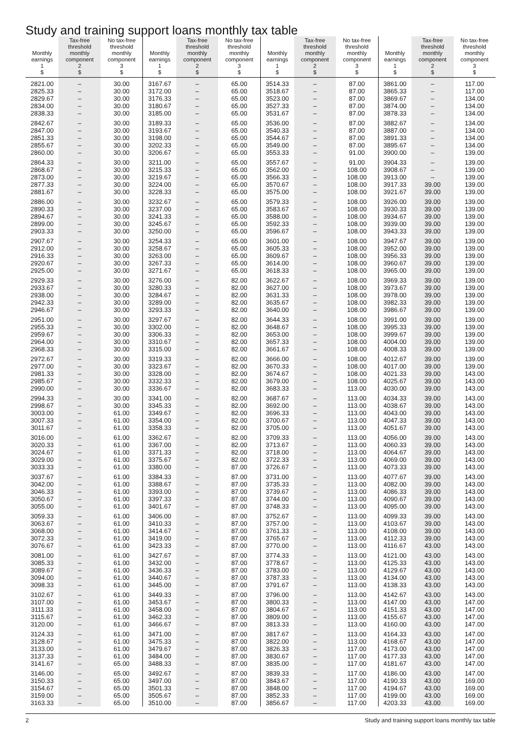Study and training support loans monthly tax table
| Monthly earnings 1 $ | Tax-free threshold monthly component 2 $ | No tax-free threshold monthly component 3 $ | Monthly earnings 1 $ | Tax-free threshold monthly component 2 $ | No tax-free threshold monthly component 3 $ | Monthly earnings 1 $ | Tax-free threshold monthly component 2 $ | No tax-free threshold monthly component 3 $ | Monthly earnings 1 $ | Tax-free threshold monthly component 2 $ | No tax-free threshold monthly component 3 $ |
| --- | --- | --- | --- | --- | --- | --- | --- | --- | --- | --- | --- |
| 2821.00 | – | 30.00 | 3167.67 | – | 65.00 | 3514.33 | – | 87.00 | 3861.00 | – | 117.00 |
| 2825.33 | – | 30.00 | 3172.00 | – | 65.00 | 3518.67 | – | 87.00 | 3865.33 | – | 117.00 |
| 2829.67 | – | 30.00 | 3176.33 | – | 65.00 | 3523.00 | – | 87.00 | 3869.67 | – | 134.00 |
| 2834.00 | – | 30.00 | 3180.67 | – | 65.00 | 3527.33 | – | 87.00 | 3874.00 | – | 134.00 |
| 2838.33 | – | 30.00 | 3185.00 | – | 65.00 | 3531.67 | – | 87.00 | 3878.33 | – | 134.00 |
| 2842.67 | – | 30.00 | 3189.33 | – | 65.00 | 3536.00 | – | 87.00 | 3882.67 | – | 134.00 |
| 2847.00 | – | 30.00 | 3193.67 | – | 65.00 | 3540.33 | – | 87.00 | 3887.00 | – | 134.00 |
| 2851.33 | – | 30.00 | 3198.00 | – | 65.00 | 3544.67 | – | 87.00 | 3891.33 | – | 134.00 |
| 2855.67 | – | 30.00 | 3202.33 | – | 65.00 | 3549.00 | – | 87.00 | 3895.67 | – | 134.00 |
| 2860.00 | – | 30.00 | 3206.67 | – | 65.00 | 3553.33 | – | 91.00 | 3900.00 | – | 139.00 |
| 2864.33 | – | 30.00 | 3211.00 | – | 65.00 | 3557.67 | – | 91.00 | 3904.33 | – | 139.00 |
| 2868.67 | – | 30.00 | 3215.33 | – | 65.00 | 3562.00 | – | 108.00 | 3908.67 | – | 139.00 |
| 2873.00 | – | 30.00 | 3219.67 | – | 65.00 | 3566.33 | – | 108.00 | 3913.00 | – | 139.00 |
| 2877.33 | – | 30.00 | 3224.00 | – | 65.00 | 3570.67 | – | 108.00 | 3917.33 | 39.00 | 139.00 |
| 2881.67 | – | 30.00 | 3228.33 | – | 65.00 | 3575.00 | – | 108.00 | 3921.67 | 39.00 | 139.00 |
| 2886.00 | – | 30.00 | 3232.67 | – | 65.00 | 3579.33 | – | 108.00 | 3926.00 | 39.00 | 139.00 |
| 2890.33 | – | 30.00 | 3237.00 | – | 65.00 | 3583.67 | – | 108.00 | 3930.33 | 39.00 | 139.00 |
| 2894.67 | – | 30.00 | 3241.33 | – | 65.00 | 3588.00 | – | 108.00 | 3934.67 | 39.00 | 139.00 |
| 2899.00 | – | 30.00 | 3245.67 | – | 65.00 | 3592.33 | – | 108.00 | 3939.00 | 39.00 | 139.00 |
| 2903.33 | – | 30.00 | 3250.00 | – | 65.00 | 3596.67 | – | 108.00 | 3943.33 | 39.00 | 139.00 |
| 2907.67 | – | 30.00 | 3254.33 | – | 65.00 | 3601.00 | – | 108.00 | 3947.67 | 39.00 | 139.00 |
| 2912.00 | – | 30.00 | 3258.67 | – | 65.00 | 3605.33 | – | 108.00 | 3952.00 | 39.00 | 139.00 |
| 2916.33 | – | 30.00 | 3263.00 | – | 65.00 | 3609.67 | – | 108.00 | 3956.33 | 39.00 | 139.00 |
| 2920.67 | – | 30.00 | 3267.33 | – | 65.00 | 3614.00 | – | 108.00 | 3960.67 | 39.00 | 139.00 |
| 2925.00 | – | 30.00 | 3271.67 | – | 65.00 | 3618.33 | – | 108.00 | 3965.00 | 39.00 | 139.00 |
| 2929.33 | – | 30.00 | 3276.00 | – | 82.00 | 3622.67 | – | 108.00 | 3969.33 | 39.00 | 139.00 |
| 2933.67 | – | 30.00 | 3280.33 | – | 82.00 | 3627.00 | – | 108.00 | 3973.67 | 39.00 | 139.00 |
| 2938.00 | – | 30.00 | 3284.67 | – | 82.00 | 3631.33 | – | 108.00 | 3978.00 | 39.00 | 139.00 |
| 2942.33 | – | 30.00 | 3289.00 | – | 82.00 | 3635.67 | – | 108.00 | 3982.33 | 39.00 | 139.00 |
| 2946.67 | – | 30.00 | 3293.33 | – | 82.00 | 3640.00 | – | 108.00 | 3986.67 | 39.00 | 139.00 |
| 2951.00 | – | 30.00 | 3297.67 | – | 82.00 | 3644.33 | – | 108.00 | 3991.00 | 39.00 | 139.00 |
| 2955.33 | – | 30.00 | 3302.00 | – | 82.00 | 3648.67 | – | 108.00 | 3995.33 | 39.00 | 139.00 |
| 2959.67 | – | 30.00 | 3306.33 | – | 82.00 | 3653.00 | – | 108.00 | 3999.67 | 39.00 | 139.00 |
| 2964.00 | – | 30.00 | 3310.67 | – | 82.00 | 3657.33 | – | 108.00 | 4004.00 | 39.00 | 139.00 |
| 2968.33 | – | 30.00 | 3315.00 | – | 82.00 | 3661.67 | – | 108.00 | 4008.33 | 39.00 | 139.00 |
| 2972.67 | – | 30.00 | 3319.33 | – | 82.00 | 3666.00 | – | 108.00 | 4012.67 | 39.00 | 139.00 |
| 2977.00 | – | 30.00 | 3323.67 | – | 82.00 | 3670.33 | – | 108.00 | 4017.00 | 39.00 | 139.00 |
| 2981.33 | – | 30.00 | 3328.00 | – | 82.00 | 3674.67 | – | 108.00 | 4021.33 | 39.00 | 143.00 |
| 2985.67 | – | 30.00 | 3332.33 | – | 82.00 | 3679.00 | – | 108.00 | 4025.67 | 39.00 | 143.00 |
| 2990.00 | – | 30.00 | 3336.67 | – | 82.00 | 3683.33 | – | 113.00 | 4030.00 | 39.00 | 143.00 |
| 2994.33 | – | 30.00 | 3341.00 | – | 82.00 | 3687.67 | – | 113.00 | 4034.33 | 39.00 | 143.00 |
| 2998.67 | – | 30.00 | 3345.33 | – | 82.00 | 3692.00 | – | 113.00 | 4038.67 | 39.00 | 143.00 |
| 3003.00 | – | 61.00 | 3349.67 | – | 82.00 | 3696.33 | – | 113.00 | 4043.00 | 39.00 | 143.00 |
| 3007.33 | – | 61.00 | 3354.00 | – | 82.00 | 3700.67 | – | 113.00 | 4047.33 | 39.00 | 143.00 |
| 3011.67 | – | 61.00 | 3358.33 | – | 82.00 | 3705.00 | – | 113.00 | 4051.67 | 39.00 | 143.00 |
| 3016.00 | – | 61.00 | 3362.67 | – | 82.00 | 3709.33 | – | 113.00 | 4056.00 | 39.00 | 143.00 |
| 3020.33 | – | 61.00 | 3367.00 | – | 82.00 | 3713.67 | – | 113.00 | 4060.33 | 39.00 | 143.00 |
| 3024.67 | – | 61.00 | 3371.33 | – | 82.00 | 3718.00 | – | 113.00 | 4064.67 | 39.00 | 143.00 |
| 3029.00 | – | 61.00 | 3375.67 | – | 82.00 | 3722.33 | – | 113.00 | 4069.00 | 39.00 | 143.00 |
| 3033.33 | – | 61.00 | 3380.00 | – | 87.00 | 3726.67 | – | 113.00 | 4073.33 | 39.00 | 143.00 |
| 3037.67 | – | 61.00 | 3384.33 | – | 87.00 | 3731.00 | – | 113.00 | 4077.67 | 39.00 | 143.00 |
| 3042.00 | – | 61.00 | 3388.67 | – | 87.00 | 3735.33 | – | 113.00 | 4082.00 | 39.00 | 143.00 |
| 3046.33 | – | 61.00 | 3393.00 | – | 87.00 | 3739.67 | – | 113.00 | 4086.33 | 39.00 | 143.00 |
| 3050.67 | – | 61.00 | 3397.33 | – | 87.00 | 3744.00 | – | 113.00 | 4090.67 | 39.00 | 143.00 |
| 3055.00 | – | 61.00 | 3401.67 | – | 87.00 | 3748.33 | – | 113.00 | 4095.00 | 39.00 | 143.00 |
| 3059.33 | – | 61.00 | 3406.00 | – | 87.00 | 3752.67 | – | 113.00 | 4099.33 | 39.00 | 143.00 |
| 3063.67 | – | 61.00 | 3410.33 | – | 87.00 | 3757.00 | – | 113.00 | 4103.67 | 39.00 | 143.00 |
| 3068.00 | – | 61.00 | 3414.67 | – | 87.00 | 3761.33 | – | 113.00 | 4108.00 | 39.00 | 143.00 |
| 3072.33 | – | 61.00 | 3419.00 | – | 87.00 | 3765.67 | – | 113.00 | 4112.33 | 39.00 | 143.00 |
| 3076.67 | – | 61.00 | 3423.33 | – | 87.00 | 3770.00 | – | 113.00 | 4116.67 | 43.00 | 143.00 |
| 3081.00 | – | 61.00 | 3427.67 | – | 87.00 | 3774.33 | – | 113.00 | 4121.00 | 43.00 | 143.00 |
| 3085.33 | – | 61.00 | 3432.00 | – | 87.00 | 3778.67 | – | 113.00 | 4125.33 | 43.00 | 143.00 |
| 3089.67 | – | 61.00 | 3436.33 | – | 87.00 | 3783.00 | – | 113.00 | 4129.67 | 43.00 | 143.00 |
| 3094.00 | – | 61.00 | 3440.67 | – | 87.00 | 3787.33 | – | 113.00 | 4134.00 | 43.00 | 143.00 |
| 3098.33 | – | 61.00 | 3445.00 | – | 87.00 | 3791.67 | – | 113.00 | 4138.33 | 43.00 | 143.00 |
| 3102.67 | – | 61.00 | 3449.33 | – | 87.00 | 3796.00 | – | 113.00 | 4142.67 | 43.00 | 143.00 |
| 3107.00 | – | 61.00 | 3453.67 | – | 87.00 | 3800.33 | – | 113.00 | 4147.00 | 43.00 | 147.00 |
| 3111.33 | – | 61.00 | 3458.00 | – | 87.00 | 3804.67 | – | 113.00 | 4151.33 | 43.00 | 147.00 |
| 3115.67 | – | 61.00 | 3462.33 | – | 87.00 | 3809.00 | – | 113.00 | 4155.67 | 43.00 | 147.00 |
| 3120.00 | – | 61.00 | 3466.67 | – | 87.00 | 3813.33 | – | 113.00 | 4160.00 | 43.00 | 147.00 |
| 3124.33 | – | 61.00 | 3471.00 | – | 87.00 | 3817.67 | – | 113.00 | 4164.33 | 43.00 | 147.00 |
| 3128.67 | – | 61.00 | 3475.33 | – | 87.00 | 3822.00 | – | 113.00 | 4168.67 | 43.00 | 147.00 |
| 3133.00 | – | 61.00 | 3479.67 | – | 87.00 | 3826.33 | – | 117.00 | 4173.00 | 43.00 | 147.00 |
| 3137.33 | – | 61.00 | 3484.00 | – | 87.00 | 3830.67 | – | 117.00 | 4177.33 | 43.00 | 147.00 |
| 3141.67 | – | 65.00 | 3488.33 | – | 87.00 | 3835.00 | – | 117.00 | 4181.67 | 43.00 | 147.00 |
| 3146.00 | – | 65.00 | 3492.67 | – | 87.00 | 3839.33 | – | 117.00 | 4186.00 | 43.00 | 147.00 |
| 3150.33 | – | 65.00 | 3497.00 | – | 87.00 | 3843.67 | – | 117.00 | 4190.33 | 43.00 | 169.00 |
| 3154.67 | – | 65.00 | 3501.33 | – | 87.00 | 3848.00 | – | 117.00 | 4194.67 | 43.00 | 169.00 |
| 3159.00 | – | 65.00 | 3505.67 | – | 87.00 | 3852.33 | – | 117.00 | 4199.00 | 43.00 | 169.00 |
| 3163.33 | – | 65.00 | 3510.00 | – | 87.00 | 3856.67 | – | 117.00 | 4203.33 | 43.00 | 169.00 |
2 Study and training support loans monthly tax table